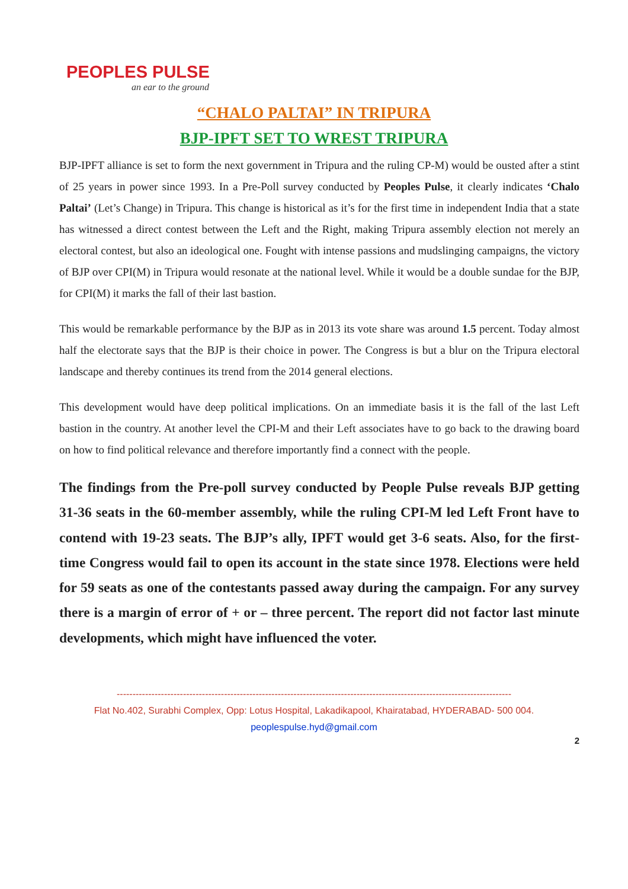PEOPLES PULSE
an ear to the ground
“CHALO PALTAI” IN TRIPURA
BJP-IPFT SET TO WREST TRIPURA
BJP-IPFT alliance is set to form the next government in Tripura and the ruling CP-M) would be ousted after a stint of 25 years in power since 1993. In a Pre-Poll survey conducted by Peoples Pulse, it clearly indicates ‘Chalo Paltai’ (Let’s Change) in Tripura. This change is historical as it’s for the first time in independent India that a state has witnessed a direct contest between the Left and the Right, making Tripura assembly election not merely an electoral contest, but also an ideological one. Fought with intense passions and mudslinging campaigns, the victory of BJP over CPI(M) in Tripura would resonate at the national level. While it would be a double sundae for the BJP, for CPI(M) it marks the fall of their last bastion.
This would be remarkable performance by the BJP as in 2013 its vote share was around 1.5 percent. Today almost half the electorate says that the BJP is their choice in power. The Congress is but a blur on the Tripura electoral landscape and thereby continues its trend from the 2014 general elections.
This development would have deep political implications. On an immediate basis it is the fall of the last Left bastion in the country. At another level the CPI-M and their Left associates have to go back to the drawing board on how to find political relevance and therefore importantly find a connect with the people.
The findings from the Pre-poll survey conducted by People Pulse reveals BJP getting 31-36 seats in the 60-member assembly, while the ruling CPI-M led Left Front have to contend with 19-23 seats. The BJP’s ally, IPFT would get 3-6 seats. Also, for the first-time Congress would fail to open its account in the state since 1978. Elections were held for 59 seats as one of the contestants passed away during the campaign. For any survey there is a margin of error of + or – three percent. The report did not factor last minute developments, which might have influenced the voter.
-----------------------------------------------------------------------------------------------------------------------------
Flat No.402, Surabhi Complex, Opp: Lotus Hospital, Lakadikapool, Khairatabad, HYDERABAD- 500 004.
peoplespulse.hyd@gmail.com
2